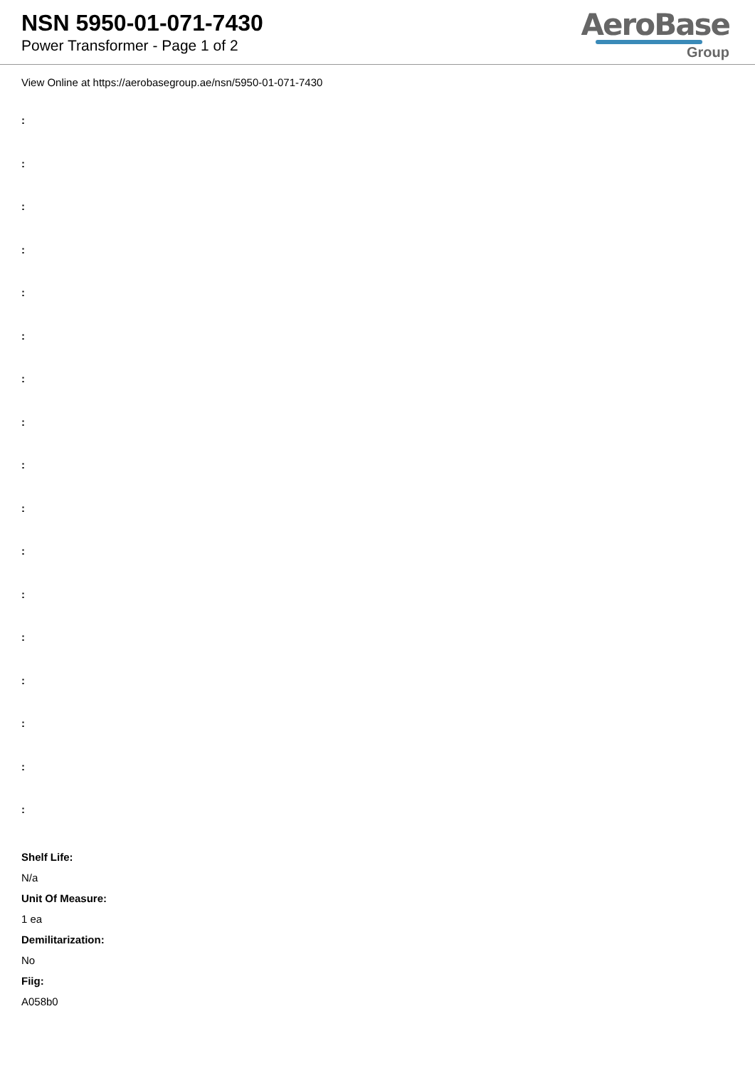NSN 5950-01-071-7430
Power Transformer - Page 1 of 2
AeroBase
Group
View Online at https://aerobasegroup.ae/nsn/5950-01-071-7430
:
:
:
:
:
:
:
:
:
:
:
:
:
:
:
:
:
Shelf Life:
N/a
Unit Of Measure:
1 ea
Demilitarization:
No
Fiig:
A058b0